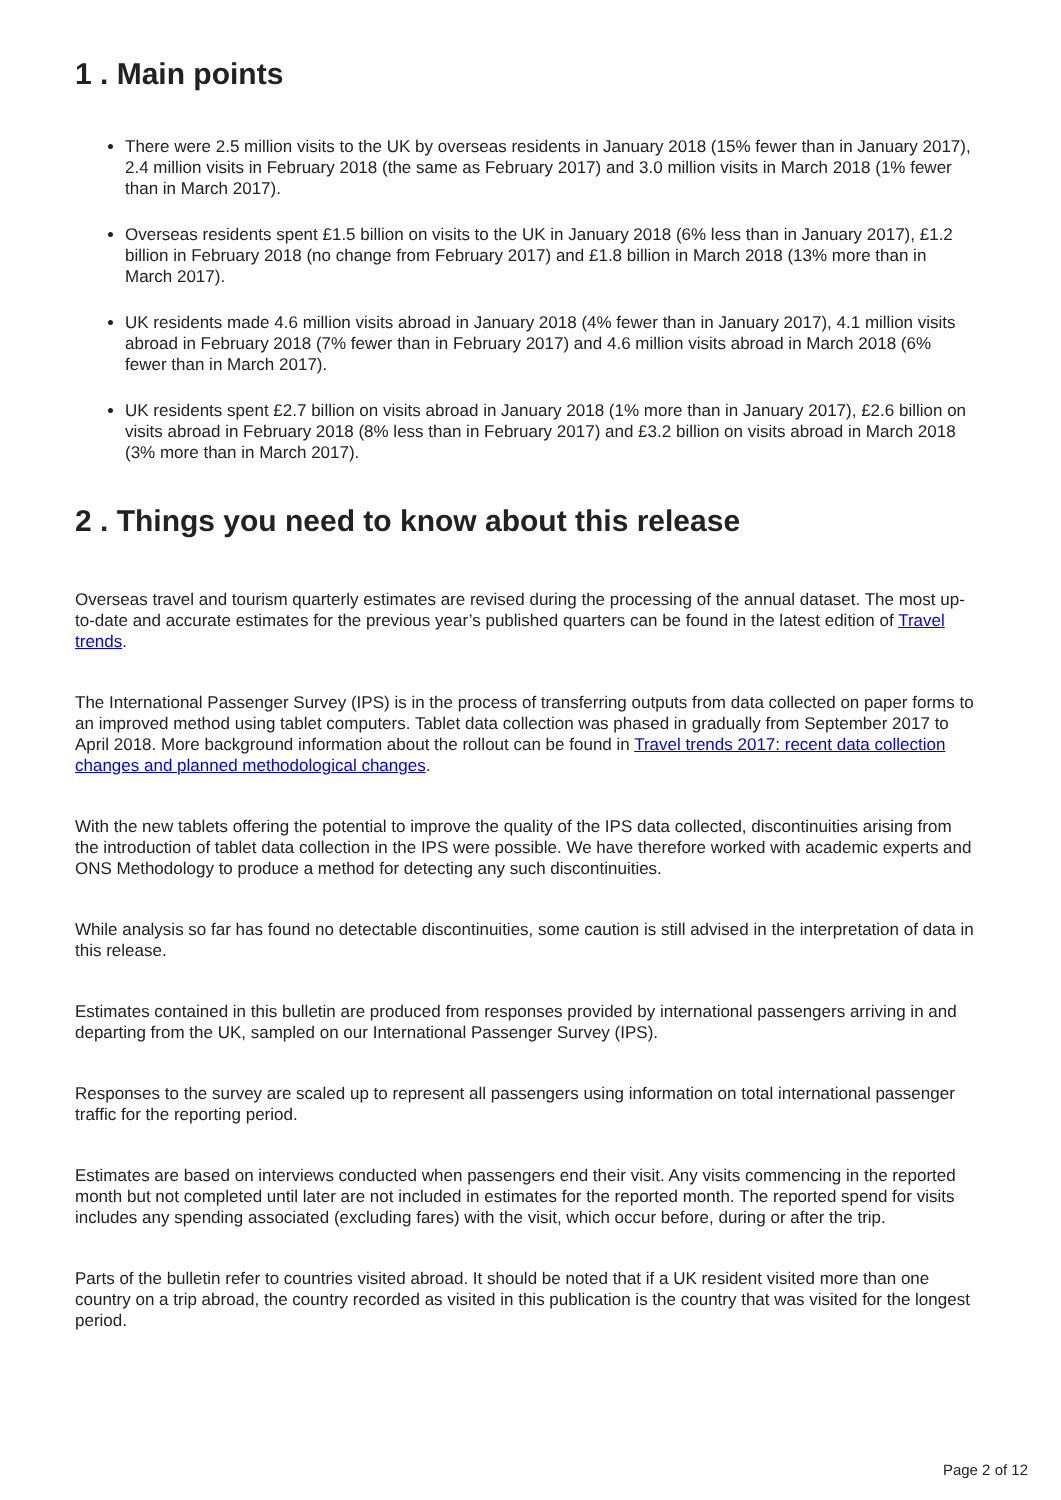1 . Main points
There were 2.5 million visits to the UK by overseas residents in January 2018 (15% fewer than in January 2017), 2.4 million visits in February 2018 (the same as February 2017) and 3.0 million visits in March 2018 (1% fewer than in March 2017).
Overseas residents spent £1.5 billion on visits to the UK in January 2018 (6% less than in January 2017), £1.2 billion in February 2018 (no change from February 2017) and £1.8 billion in March 2018 (13% more than in March 2017).
UK residents made 4.6 million visits abroad in January 2018 (4% fewer than in January 2017), 4.1 million visits abroad in February 2018 (7% fewer than in February 2017) and 4.6 million visits abroad in March 2018 (6% fewer than in March 2017).
UK residents spent £2.7 billion on visits abroad in January 2018 (1% more than in January 2017), £2.6 billion on visits abroad in February 2018 (8% less than in February 2017) and £3.2 billion on visits abroad in March 2018 (3% more than in March 2017).
2 . Things you need to know about this release
Overseas travel and tourism quarterly estimates are revised during the processing of the annual dataset. The most up-to-date and accurate estimates for the previous year’s published quarters can be found in the latest edition of Travel trends.
The International Passenger Survey (IPS) is in the process of transferring outputs from data collected on paper forms to an improved method using tablet computers. Tablet data collection was phased in gradually from September 2017 to April 2018. More background information about the rollout can be found in Travel trends 2017: recent data collection changes and planned methodological changes.
With the new tablets offering the potential to improve the quality of the IPS data collected, discontinuities arising from the introduction of tablet data collection in the IPS were possible. We have therefore worked with academic experts and ONS Methodology to produce a method for detecting any such discontinuities.
While analysis so far has found no detectable discontinuities, some caution is still advised in the interpretation of data in this release.
Estimates contained in this bulletin are produced from responses provided by international passengers arriving in and departing from the UK, sampled on our International Passenger Survey (IPS).
Responses to the survey are scaled up to represent all passengers using information on total international passenger traffic for the reporting period.
Estimates are based on interviews conducted when passengers end their visit. Any visits commencing in the reported month but not completed until later are not included in estimates for the reported month. The reported spend for visits includes any spending associated (excluding fares) with the visit, which occur before, during or after the trip.
Parts of the bulletin refer to countries visited abroad. It should be noted that if a UK resident visited more than one country on a trip abroad, the country recorded as visited in this publication is the country that was visited for the longest period.
Page 2 of 12